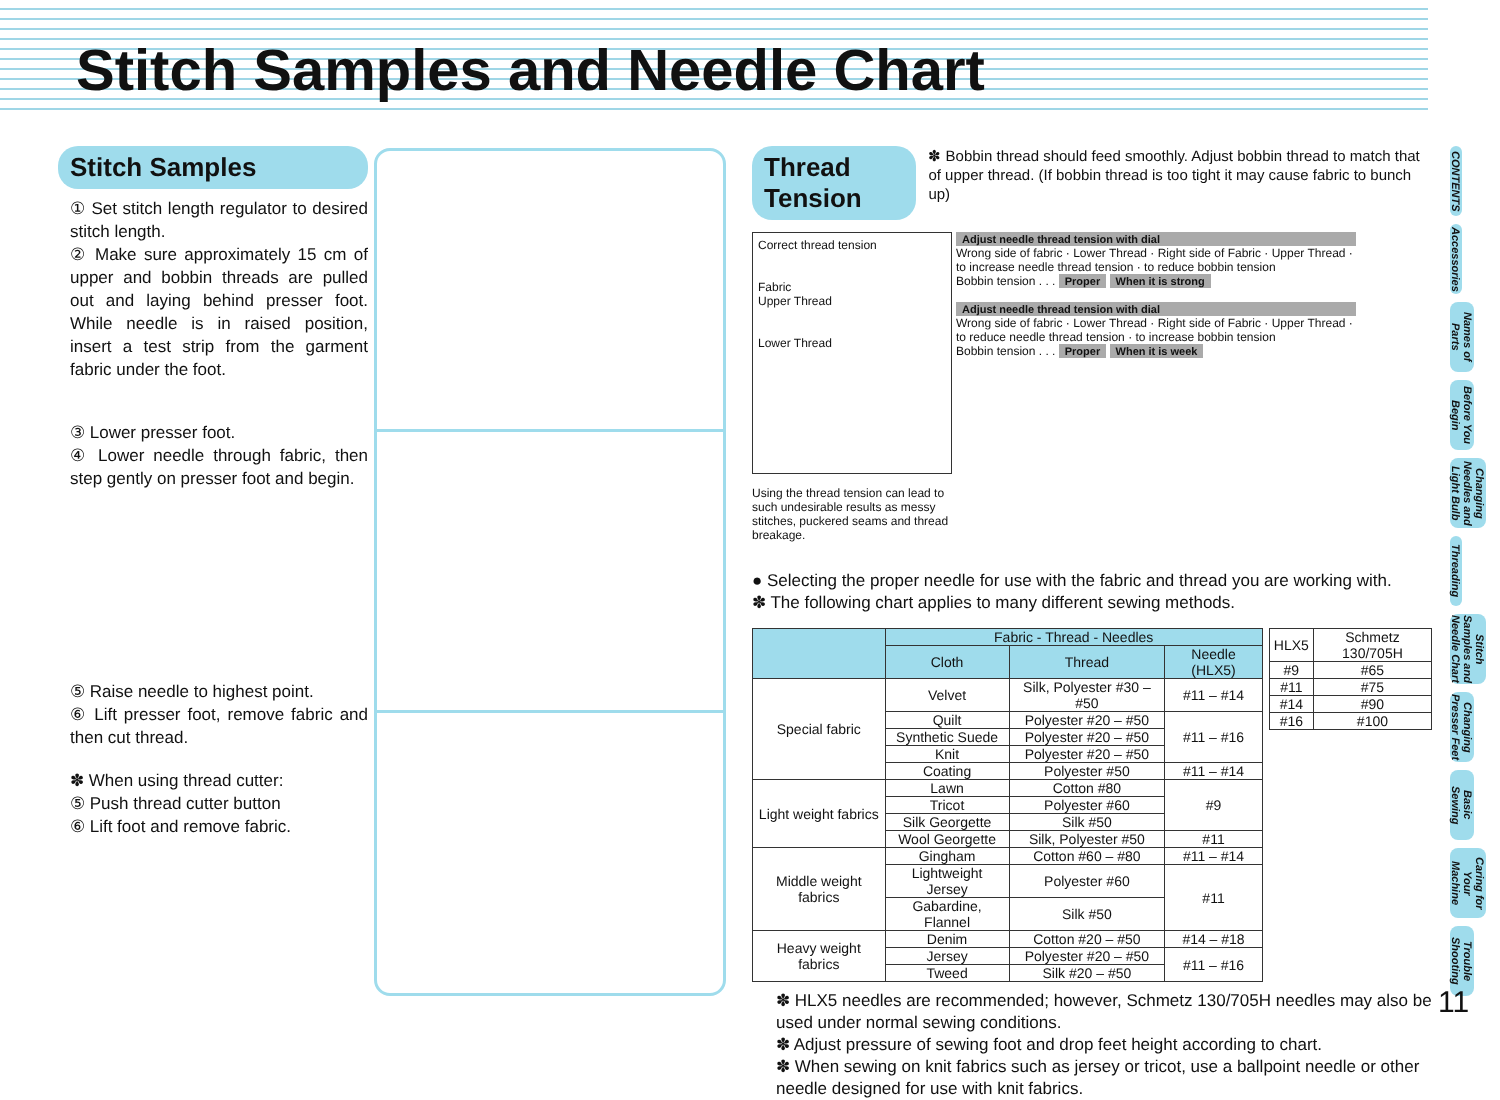Stitch Samples and Needle Chart
Stitch Samples
① Set stitch length regulator to desired stitch length.
② Make sure approximately 15 cm of upper and bobbin threads are pulled out and laying behind presser foot. While needle is in raised position, insert a test strip from the garment fabric under the foot.
③ Lower presser foot.
④ Lower needle through fabric, then step gently on presser foot and begin.
⑤ Raise needle to highest point.
⑥ Lift presser foot, remove fabric and then cut thread.
✽ When using thread cutter:
⑤ Push thread cutter button
⑥ Lift foot and remove fabric.
Thread Tension
✽ Bobbin thread should feed smoothly. Adjust bobbin thread to match that of upper thread. (If bobbin thread is too tight it may cause fabric to bunch up)
Correct thread tension
Fabric
Upper Thread
Lower Thread
Using the thread tension can lead to such undesirable results as messy stitches, puckered seams and thread breakage.
Adjust needle thread tension with dial
Wrong side of fabric · Lower Thread · Right side of Fabric · Upper Thread · to increase needle thread tension · to reduce bobbin tension
Bobbin tension . . . Proper When it is strong
Adjust needle thread tension with dial
Wrong side of fabric · Lower Thread · Right side of Fabric · Upper Thread · to reduce needle thread tension · to increase bobbin tension
Bobbin tension . . . Proper When it is week
● Selecting the proper needle for use with the fabric and thread you are working with.
✽ The following chart applies to many different sewing methods.
| | Fabric - Thread - Needles | | |
| --- | --- | --- | --- |
| | Cloth | Thread | Needle (HLX5) |
| Special fabric | Velvet | Silk, Polyester #30 – #50 | #11 – #14 |
| | Quilt | Polyester #20 – #50 | #11 – #16 |
| | Synthetic Suede | Polyester #20 – #50 | |
| | Knit | Polyester #20 – #50 | |
| | Coating | Polyester #50 | #11 – #14 |
| Light weight fabrics | Lawn | Cotton #80 | #9 |
| | Tricot | Polyester #60 | |
| | Silk Georgette | Silk #50 | |
| | Wool Georgette | Silk, Polyester #50 | #11 |
| Middle weight fabrics | Gingham | Cotton #60 – #80 | #11 – #14 |
| | Lightweight Jersey | Polyester #60 | #11 |
| | Gabardine, Flannel | Silk #50 | |
| Heavy weight fabrics | Denim | Cotton #20 – #50 | #14 – #18 |
| | Jersey | Polyester #20 – #50 | #11 – #16 |
| | Tweed | Silk #20 – #50 | |
| HLX5 | Schmetz 130/705H |
| #9 | #65 |
| #11 | #75 |
| #14 | #90 |
| #16 | #100 |
✽ HLX5 needles are recommended; however, Schmetz 130/705H needles may also be used under normal sewing conditions.
✽ Adjust pressure of sewing foot and drop feet height according to chart.
✽ When sewing on knit fabrics such as jersey or tricot, use a ballpoint needle or other needle designed for use with knit fabrics.
CONTENTS
Accessories
Names of Parts
Before You Begin
Changing Needles and Light Bulb
Threading
Stitch Samples and Needle Chart
Changing Presser Feet
Basic Sewing
Caring for Your Machine
Trouble Shooting
11